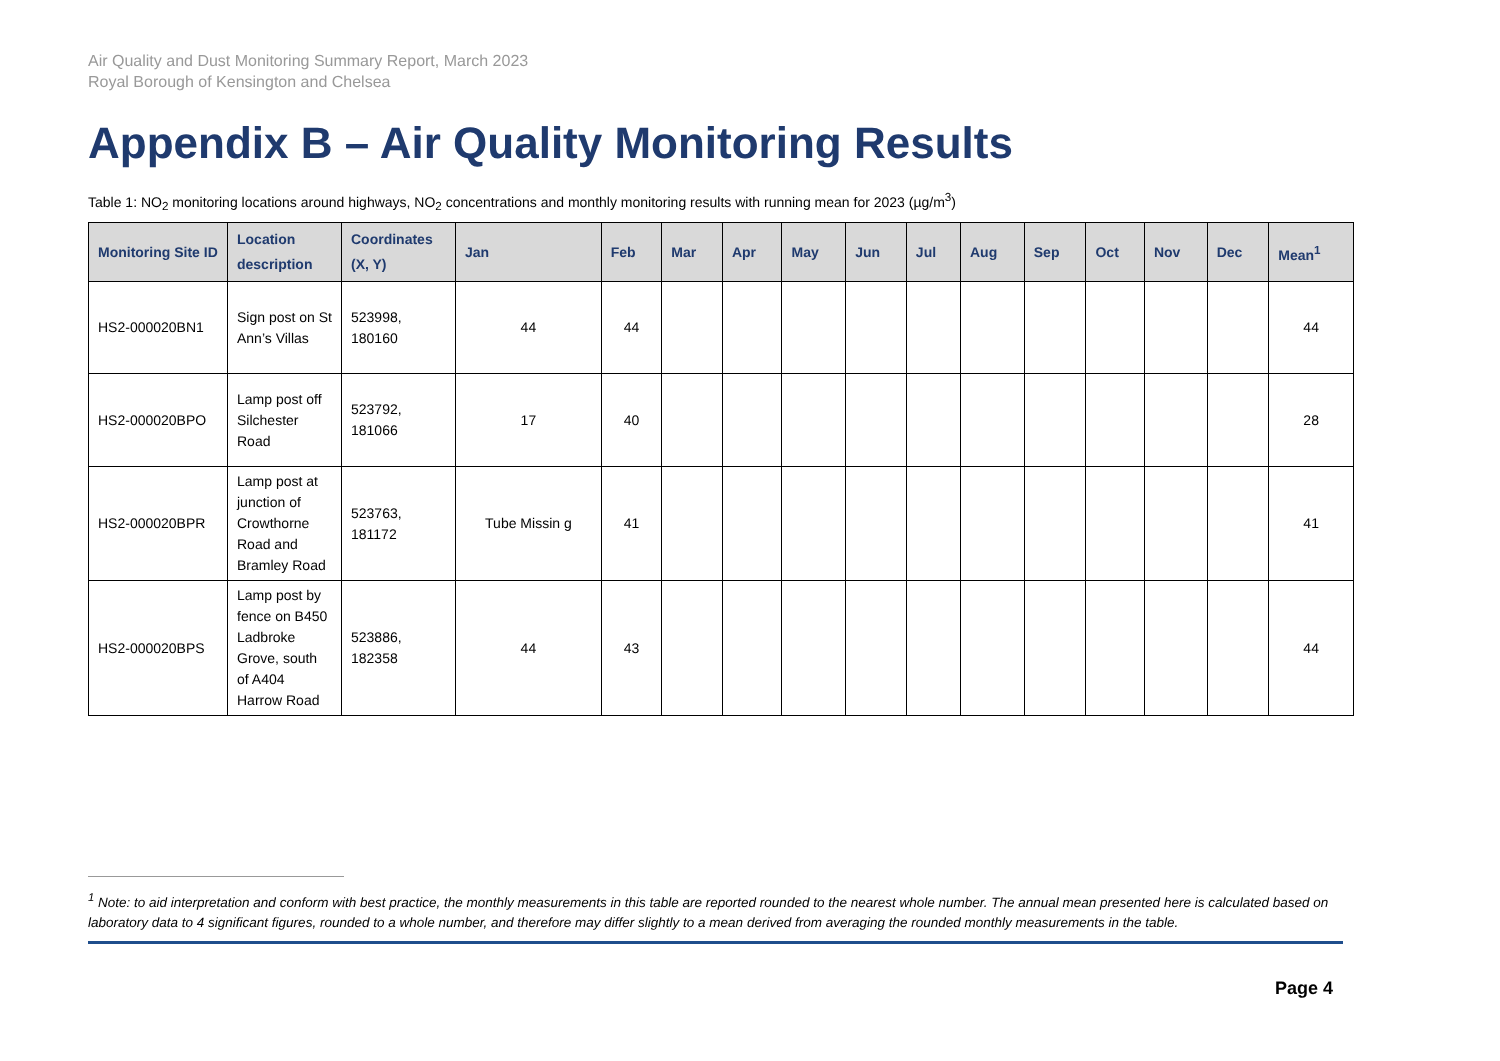Air Quality and Dust Monitoring Summary Report, March 2023
Royal Borough of Kensington and Chelsea
Appendix B – Air Quality Monitoring Results
Table 1: NO<sub>2</sub> monitoring locations around highways, NO<sub>2</sub> concentrations and monthly monitoring results with running mean for 2023 (µg/m<sup>3</sup>)
| Monitoring Site ID | Location description | Coordinates (X, Y) | Jan | Feb | Mar | Apr | May | Jun | Jul | Aug | Sep | Oct | Nov | Dec | Mean<sup>1</sup> |
| --- | --- | --- | --- | --- | --- | --- | --- | --- | --- | --- | --- | --- | --- | --- | --- |
| HS2-000020BN1 | Sign post on St Ann’s Villas | 523998, 180160 | 44 | 44 | | | | | | | | | | | 44 |
| HS2-000020BPO | Lamp post off Silchester Road | 523792, 181066 | 17 | 40 | | | | | | | | | | | 28 |
| HS2-000020BPR | Lamp post at junction of Crowthorne Road and Bramley Road | 523763, 181172 | Tube Missin g | 41 | | | | | | | | | | | 41 |
| HS2-000020BPS | Lamp post by fence on B450 Ladbroke Grove, south of A404 Harrow Road | 523886, 182358 | 44 | 43 | | | | | | | | | | | 44 |
<sup>1</sup> Note: to aid interpretation and conform with best practice, the monthly measurements in this table are reported rounded to the nearest whole number. The annual mean presented here is calculated based on laboratory data to 4 significant figures, rounded to a whole number, and therefore may differ slightly to a mean derived from averaging the rounded monthly measurements in the table.
Page 4